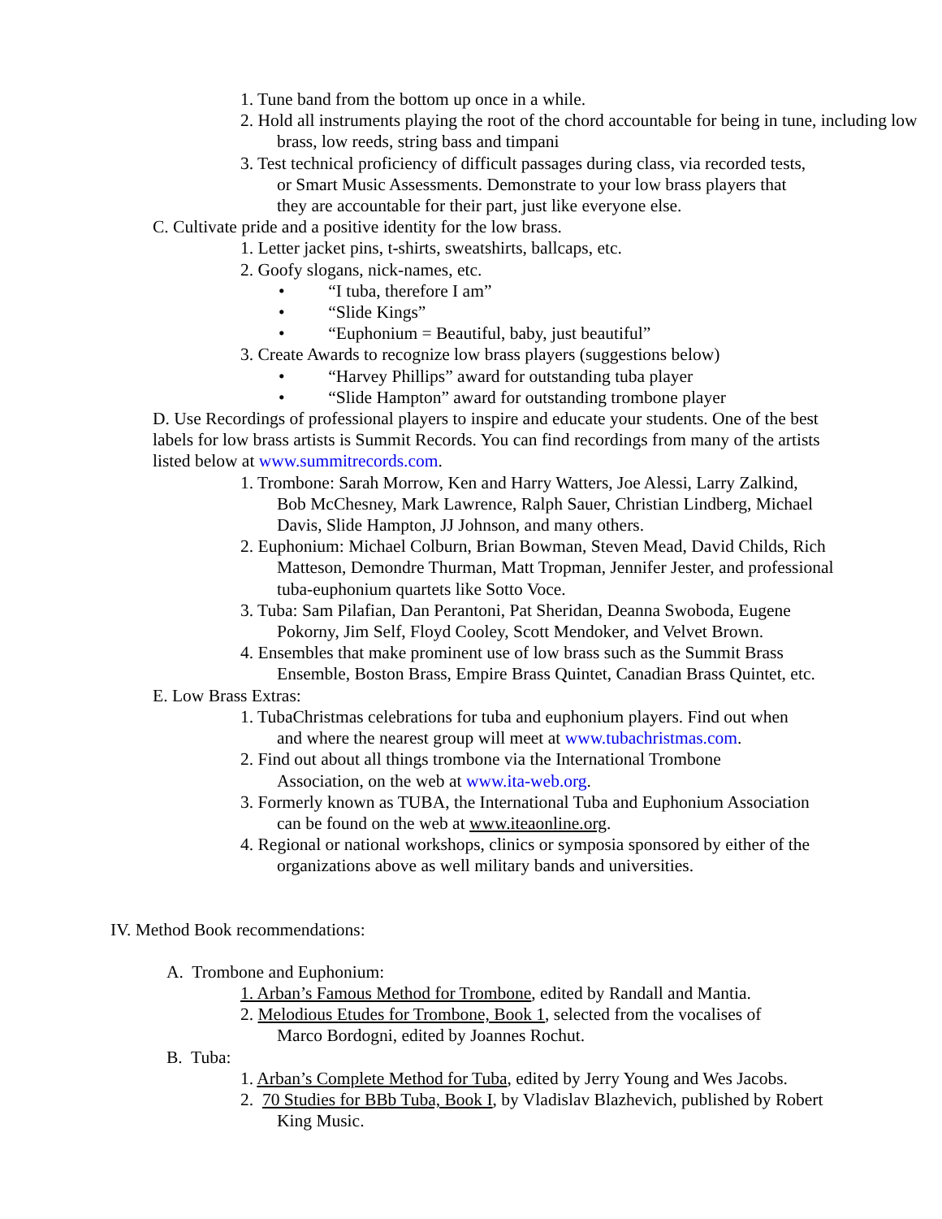1. Tune band from the bottom up once in a while.
2. Hold all instruments playing the root of the chord accountable for being in tune, including low brass, low reeds, string bass and timpani
3. Test technical proficiency of difficult passages during class, via recorded tests, or Smart Music Assessments. Demonstrate to your low brass players that they are accountable for their part, just like everyone else.
C. Cultivate pride and a positive identity for the low brass.
1. Letter jacket pins, t-shirts, sweatshirts, ballcaps, etc.
2. Goofy slogans, nick-names, etc.
• “I tuba, therefore I am”
• “Slide Kings”
• “Euphonium = Beautiful, baby, just beautiful”
3. Create Awards to recognize low brass players (suggestions below)
• “Harvey Phillips” award for outstanding tuba player
• “Slide Hampton” award for outstanding trombone player
D. Use Recordings of professional players to inspire and educate your students. One of the best labels for low brass artists is Summit Records. You can find recordings from many of the artists listed below at www.summitrecords.com.
1. Trombone: Sarah Morrow, Ken and Harry Watters, Joe Alessi, Larry Zalkind, Bob McChesney, Mark Lawrence, Ralph Sauer, Christian Lindberg, Michael Davis, Slide Hampton, JJ Johnson, and many others.
2. Euphonium: Michael Colburn, Brian Bowman, Steven Mead, David Childs, Rich Matteson, Demondre Thurman, Matt Tropman, Jennifer Jester, and professional tuba-euphonium quartets like Sotto Voce.
3. Tuba: Sam Pilafian, Dan Perantoni, Pat Sheridan, Deanna Swoboda, Eugene Pokorny, Jim Self, Floyd Cooley, Scott Mendoker, and Velvet Brown.
4. Ensembles that make prominent use of low brass such as the Summit Brass Ensemble, Boston Brass, Empire Brass Quintet, Canadian Brass Quintet, etc.
E. Low Brass Extras:
1. TubaChristmas celebrations for tuba and euphonium players. Find out when and where the nearest group will meet at www.tubachristmas.com.
2. Find out about all things trombone via the International Trombone Association, on the web at www.ita-web.org.
3. Formerly known as TUBA, the International Tuba and Euphonium Association can be found on the web at www.iteaonline.org.
4. Regional or national workshops, clinics or symposia sponsored by either of the organizations above as well military bands and universities.
IV. Method Book recommendations:
A. Trombone and Euphonium:
1. Arban’s Famous Method for Trombone, edited by Randall and Mantia.
2. Melodious Etudes for Trombone, Book 1, selected from the vocalises of Marco Bordogni, edited by Joannes Rochut.
B. Tuba:
1. Arban’s Complete Method for Tuba, edited by Jerry Young and Wes Jacobs.
2. 70 Studies for BBb Tuba, Book I, by Vladislav Blazhevich, published by Robert King Music.